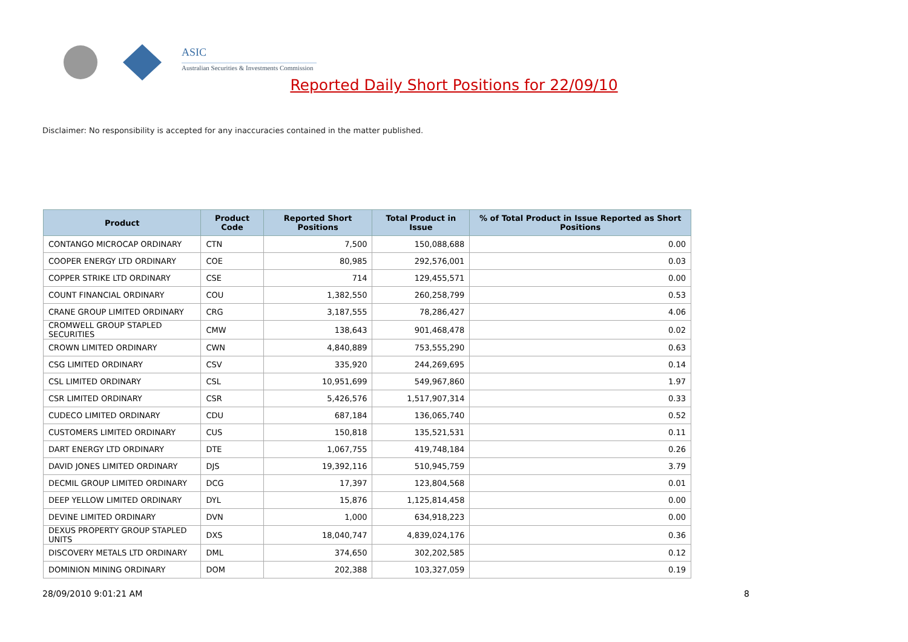ASIC
Australian Securities & Investments Commission
Reported Daily Short Positions for 22/09/10
Disclaimer: No responsibility is accepted for any inaccuracies contained in the matter published.
| Product | Product Code | Reported Short Positions | Total Product in Issue | % of Total Product in Issue Reported as Short Positions |
| --- | --- | --- | --- | --- |
| CONTANGO MICROCAP ORDINARY | CTN | 7,500 | 150,088,688 | 0.00 |
| COOPER ENERGY LTD ORDINARY | COE | 80,985 | 292,576,001 | 0.03 |
| COPPER STRIKE LTD ORDINARY | CSE | 714 | 129,455,571 | 0.00 |
| COUNT FINANCIAL ORDINARY | COU | 1,382,550 | 260,258,799 | 0.53 |
| CRANE GROUP LIMITED ORDINARY | CRG | 3,187,555 | 78,286,427 | 4.06 |
| CROMWELL GROUP STAPLED SECURITIES | CMW | 138,643 | 901,468,478 | 0.02 |
| CROWN LIMITED ORDINARY | CWN | 4,840,889 | 753,555,290 | 0.63 |
| CSG LIMITED ORDINARY | CSV | 335,920 | 244,269,695 | 0.14 |
| CSL LIMITED ORDINARY | CSL | 10,951,699 | 549,967,860 | 1.97 |
| CSR LIMITED ORDINARY | CSR | 5,426,576 | 1,517,907,314 | 0.33 |
| CUDECO LIMITED ORDINARY | CDU | 687,184 | 136,065,740 | 0.52 |
| CUSTOMERS LIMITED ORDINARY | CUS | 150,818 | 135,521,531 | 0.11 |
| DART ENERGY LTD ORDINARY | DTE | 1,067,755 | 419,748,184 | 0.26 |
| DAVID JONES LIMITED ORDINARY | DJS | 19,392,116 | 510,945,759 | 3.79 |
| DECMIL GROUP LIMITED ORDINARY | DCG | 17,397 | 123,804,568 | 0.01 |
| DEEP YELLOW LIMITED ORDINARY | DYL | 15,876 | 1,125,814,458 | 0.00 |
| DEVINE LIMITED ORDINARY | DVN | 1,000 | 634,918,223 | 0.00 |
| DEXUS PROPERTY GROUP STAPLED UNITS | DXS | 18,040,747 | 4,839,024,176 | 0.36 |
| DISCOVERY METALS LTD ORDINARY | DML | 374,650 | 302,202,585 | 0.12 |
| DOMINION MINING ORDINARY | DOM | 202,388 | 103,327,059 | 0.19 |
28/09/2010 9:01:21 AM 8